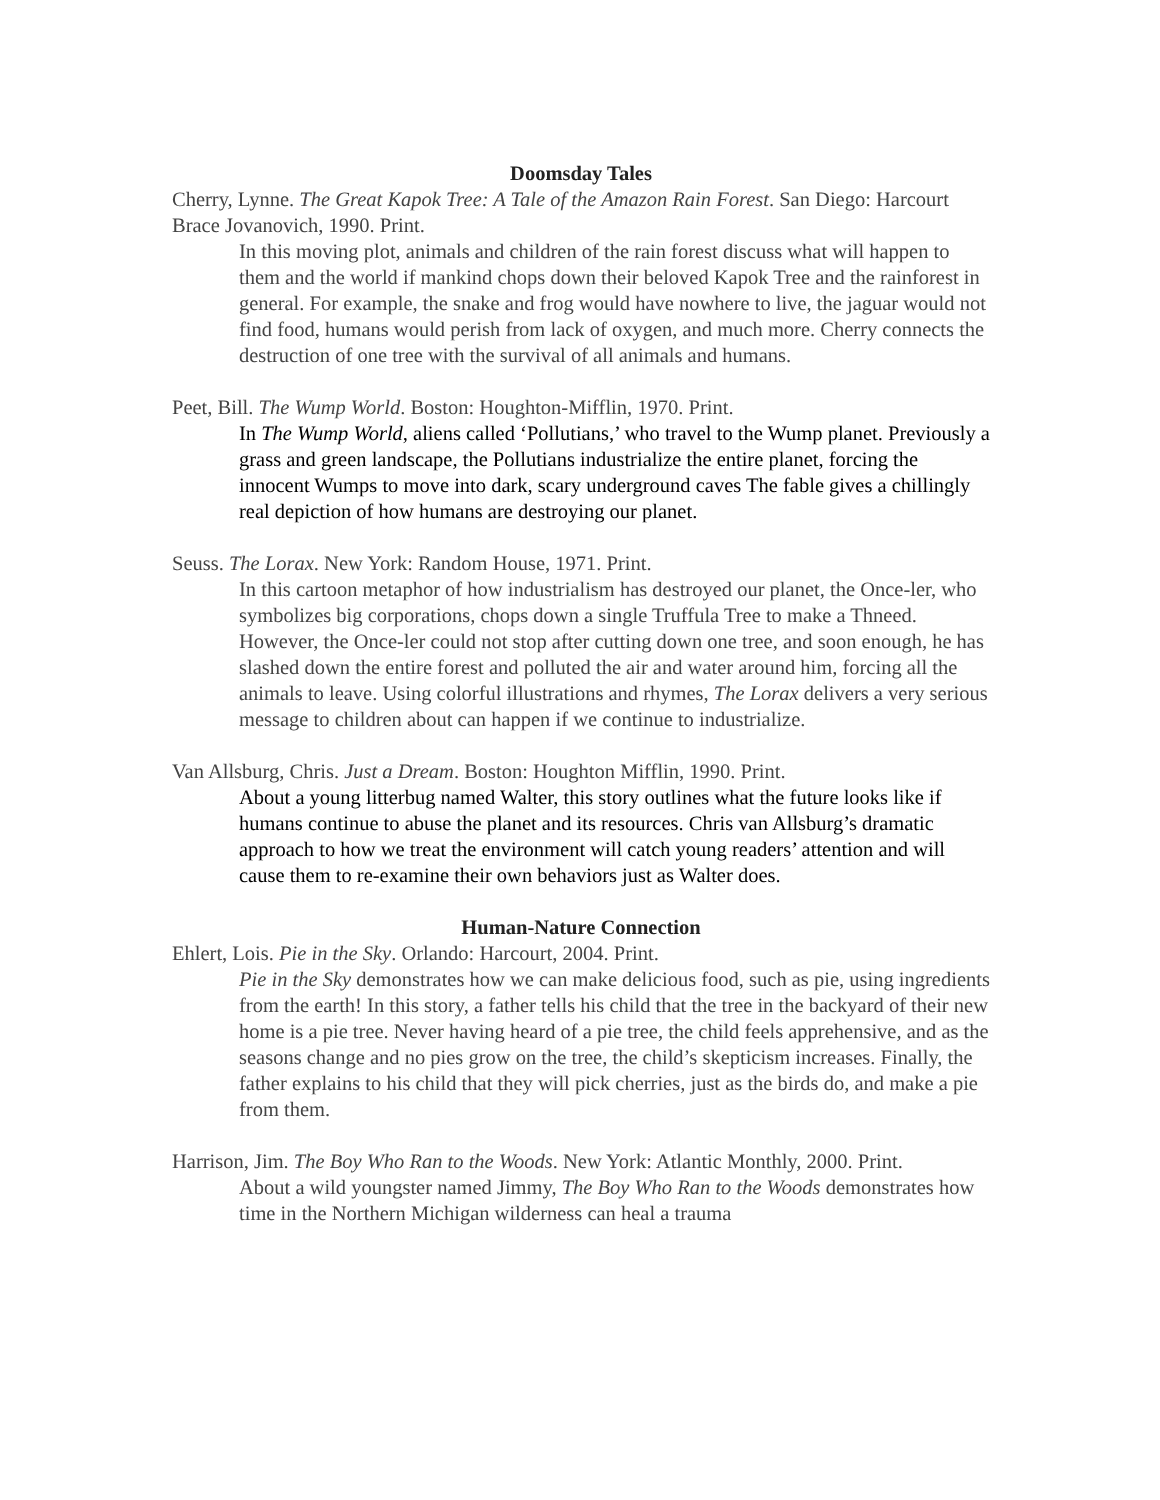Doomsday Tales
Cherry, Lynne. The Great Kapok Tree: A Tale of the Amazon Rain Forest. San Diego: Harcourt Brace Jovanovich, 1990. Print.
In this moving plot, animals and children of the rain forest discuss what will happen to them and the world if mankind chops down their beloved Kapok Tree and the rainforest in general. For example, the snake and frog would have nowhere to live, the jaguar would not find food, humans would perish from lack of oxygen, and much more. Cherry connects the destruction of one tree with the survival of all animals and humans.
Peet, Bill. The Wump World. Boston: Houghton-Mifflin, 1970. Print.
In The Wump World, aliens called ‘Pollutians,’ who travel to the Wump planet. Previously a grass and green landscape, the Pollutians industrialize the entire planet, forcing the innocent Wumps to move into dark, scary underground caves The fable gives a chillingly real depiction of how humans are destroying our planet.
Seuss. The Lorax. New York: Random House, 1971. Print.
In this cartoon metaphor of how industrialism has destroyed our planet, the Once-ler, who symbolizes big corporations, chops down a single Truffula Tree to make a Thneed. However, the Once-ler could not stop after cutting down one tree, and soon enough, he has slashed down the entire forest and polluted the air and water around him, forcing all the animals to leave. Using colorful illustrations and rhymes, The Lorax delivers a very serious message to children about can happen if we continue to industrialize.
Van Allsburg, Chris. Just a Dream. Boston: Houghton Mifflin, 1990. Print.
About a young litterbug named Walter, this story outlines what the future looks like if humans continue to abuse the planet and its resources. Chris van Allsburg’s dramatic approach to how we treat the environment will catch young readers’ attention and will cause them to re-examine their own behaviors just as Walter does.
Human-Nature Connection
Ehlert, Lois. Pie in the Sky. Orlando: Harcourt, 2004. Print.
Pie in the Sky demonstrates how we can make delicious food, such as pie, using ingredients from the earth! In this story, a father tells his child that the tree in the backyard of their new home is a pie tree. Never having heard of a pie tree, the child feels apprehensive, and as the seasons change and no pies grow on the tree, the child’s skepticism increases. Finally, the father explains to his child that they will pick cherries, just as the birds do, and make a pie from them.
Harrison, Jim. The Boy Who Ran to the Woods. New York: Atlantic Monthly, 2000. Print.
About a wild youngster named Jimmy, The Boy Who Ran to the Woods demonstrates how time in the Northern Michigan wilderness can heal a trauma